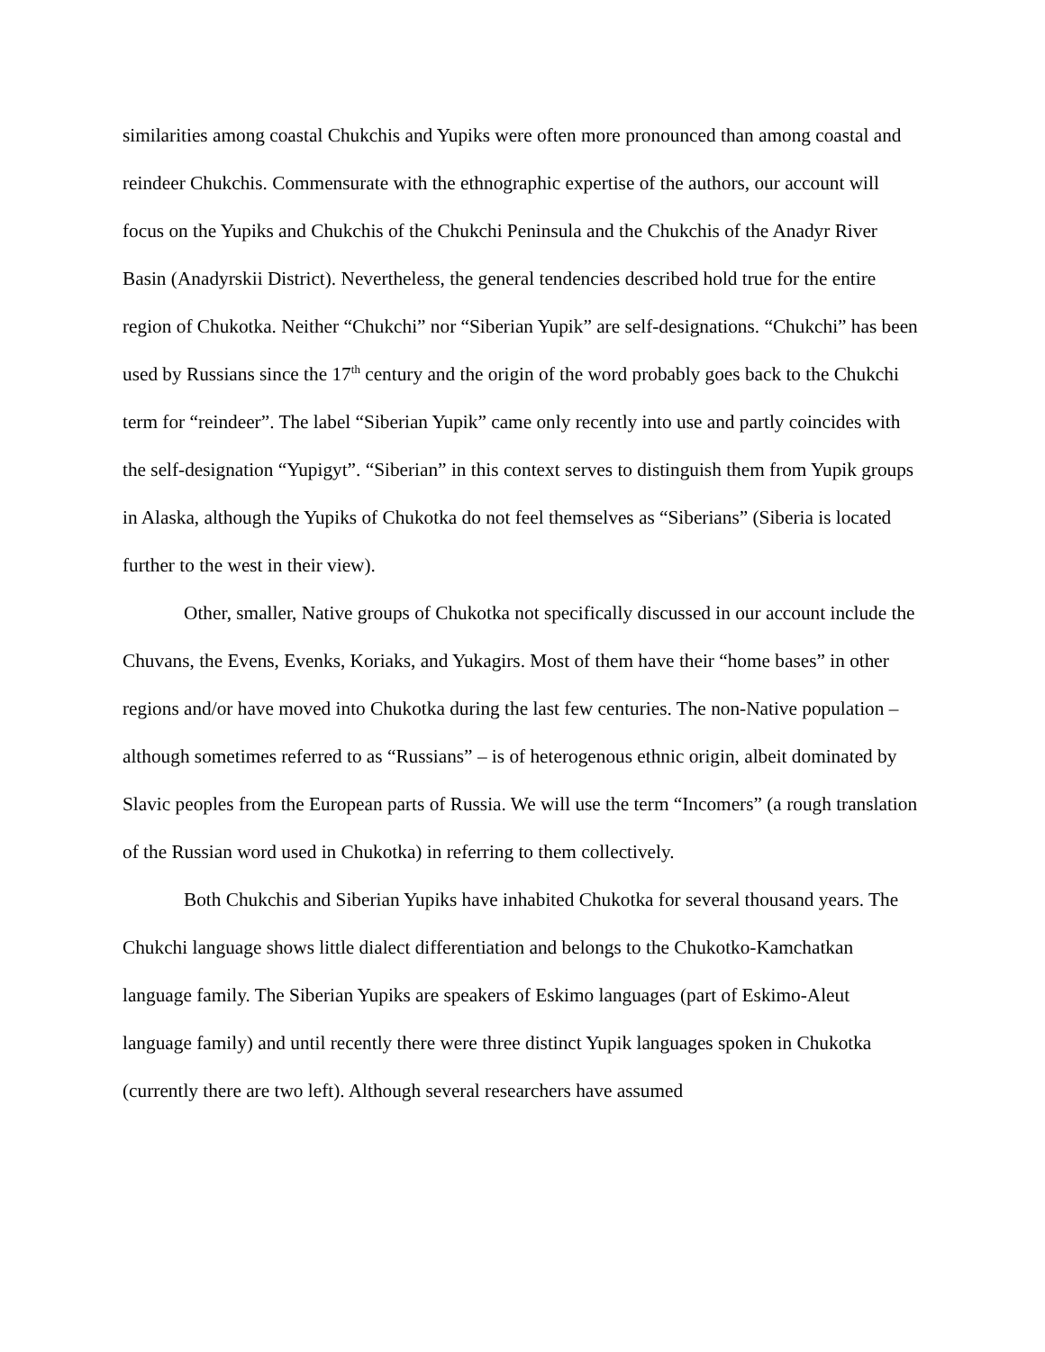similarities among coastal Chukchis and Yupiks were often more pronounced than among coastal and reindeer Chukchis. Commensurate with the ethnographic expertise of the authors, our account will focus on the Yupiks and Chukchis of the Chukchi Peninsula and the Chukchis of the Anadyr River Basin (Anadyrskii District). Nevertheless, the general tendencies described hold true for the entire region of Chukotka. Neither “Chukchi” nor “Siberian Yupik” are self-designations. “Chukchi” has been used by Russians since the 17<sup>th</sup> century and the origin of the word probably goes back to the Chukchi term for “reindeer”. The label “Siberian Yupik” came only recently into use and partly coincides with the self-designation “Yupigyt”. “Siberian” in this context serves to distinguish them from Yupik groups in Alaska, although the Yupiks of Chukotka do not feel themselves as “Siberians” (Siberia is located further to the west in their view).
Other, smaller, Native groups of Chukotka not specifically discussed in our account include the Chuvans, the Evens, Evenks, Koriaks, and Yukagirs. Most of them have their “home bases” in other regions and/or have moved into Chukotka during the last few centuries. The non-Native population – although sometimes referred to as “Russians” – is of heterogenous ethnic origin, albeit dominated by Slavic peoples from the European parts of Russia. We will use the term “Incomers” (a rough translation of the Russian word used in Chukotka) in referring to them collectively.
Both Chukchis and Siberian Yupiks have inhabited Chukotka for several thousand years. The Chukchi language shows little dialect differentiation and belongs to the Chukotko-Kamchatkan language family. The Siberian Yupiks are speakers of Eskimo languages (part of Eskimo-Aleut language family) and until recently there were three distinct Yupik languages spoken in Chukotka (currently there are two left). Although several researchers have assumed